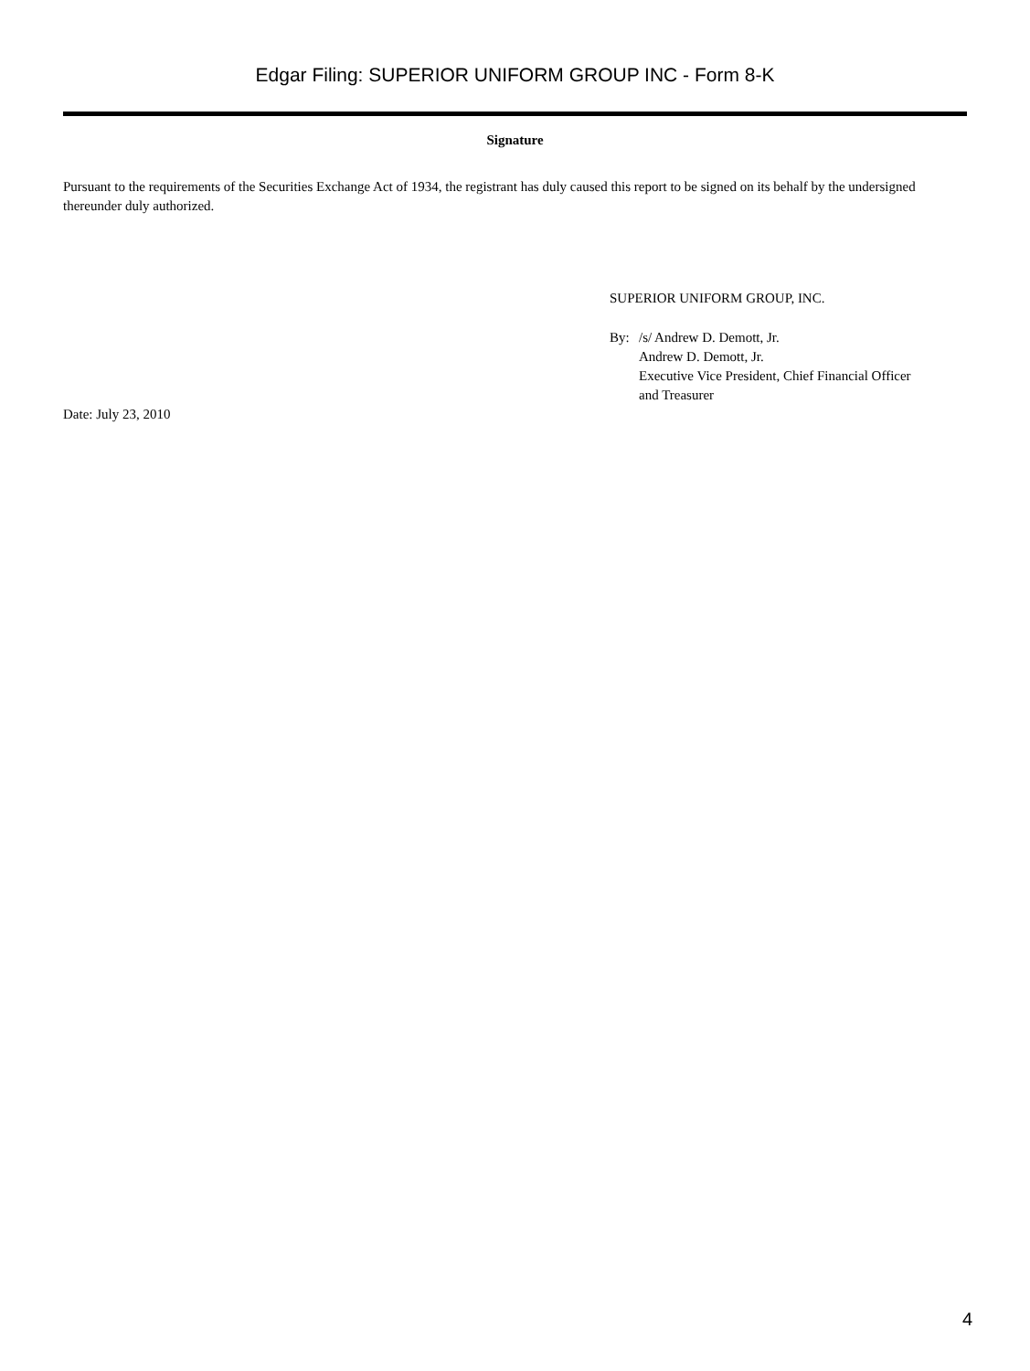Edgar Filing: SUPERIOR UNIFORM GROUP INC - Form 8-K
Signature
Pursuant to the requirements of the Securities Exchange Act of 1934, the registrant has duly caused this report to be signed on its behalf by the undersigned thereunder duly authorized.
SUPERIOR UNIFORM GROUP, INC.
By: /s/ Andrew D. Demott, Jr.
Andrew D. Demott, Jr.
Executive Vice President, Chief Financial Officer
and Treasurer
Date: July 23, 2010
4